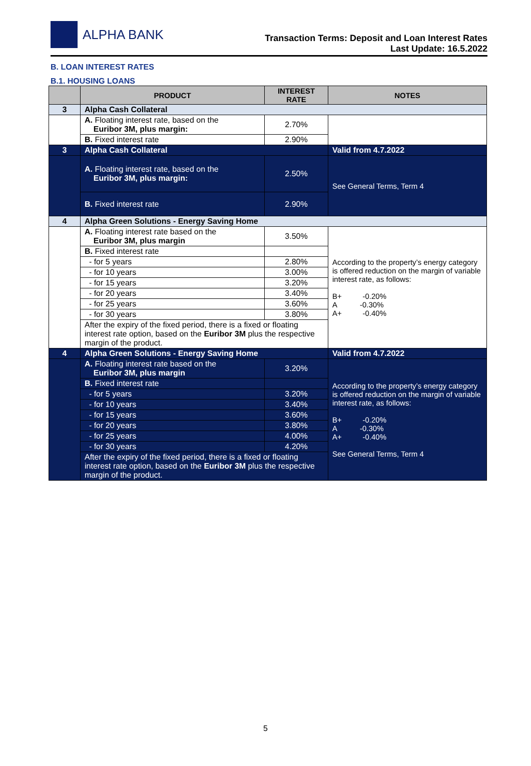ALPHA BANK
Transaction Terms: Deposit and Loan Interest Rates
Last Update: 16.5.2022
B. LOAN INTEREST RATES
B.1. HOUSING LOANS
| | PRODUCT | INTEREST RATE | NOTES |
| --- | --- | --- | --- |
| 3 | Alpha Cash Collateral | | |
| | A. Floating interest rate, based on the Euribor 3M, plus margin: | 2.70% | |
| | B. Fixed interest rate | 2.90% | |
| 3 | Alpha Cash Collateral | | Valid from 4.7.2022 |
| | A. Floating interest rate, based on the Euribor 3M, plus margin: | 2.50% | See General Terms, Term 4 |
| | B. Fixed interest rate | 2.90% | |
| 4 | Alpha Green Solutions - Energy Saving Home | | |
| | A. Floating interest rate based on the Euribor 3M, plus margin | 3.50% | According to the property’s energy category is offered reduction on the margin of variable interest rate, as follows: B+ -0.20% A -0.30% A+ -0.40% |
| | B. Fixed interest rate | | |
| | - for 5 years | 2.80% | |
| | - for 10 years | 3.00% | |
| | - for 15 years | 3.20% | |
| | - for 20 years | 3.40% | |
| | - for 25 years | 3.60% | |
| | - for 30 years | 3.80% | |
| | After the expiry of the fixed period, there is a fixed or floating interest rate option, based on the Euribor 3M plus the respective margin of the product. | | |
| 4 | Alpha Green Solutions - Energy Saving Home | | Valid from 4.7.2022 |
| | A. Floating interest rate based on the Euribor 3M, plus margin | 3.20% | According to the property’s energy category is offered reduction on the margin of variable interest rate, as follows: B+ -0.20% A -0.30% A+ -0.40% See General Terms, Term 4 |
| | B. Fixed interest rate | | |
| | - for 5 years | 3.20% | |
| | - for 10 years | 3.40% | |
| | - for 15 years | 3.60% | |
| | - for 20 years | 3.80% | |
| | - for 25 years | 4.00% | |
| | - for 30 years | 4.20% | |
| | After the expiry of the fixed period, there is a fixed or floating interest rate option, based on the Euribor 3M plus the respective margin of the product. | | |
5